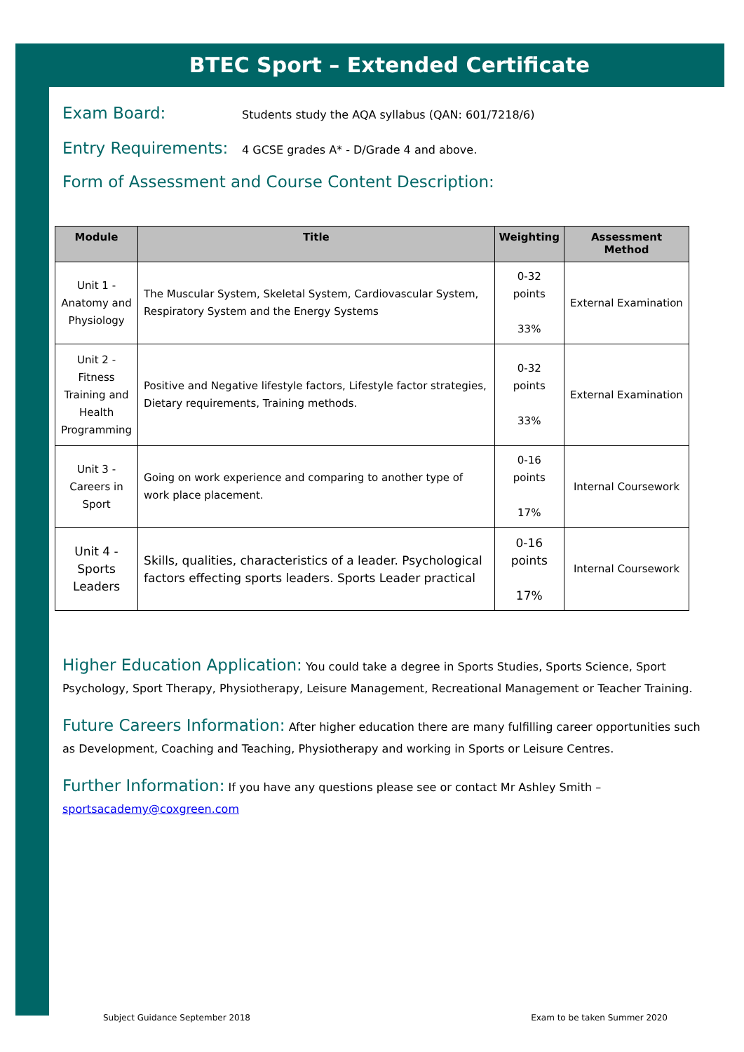BTEC Sport – Extended Certificate
Exam Board: Students study the AQA syllabus (QAN: 601/7218/6)
Entry Requirements: 4 GCSE grades A* - D/Grade 4 and above.
Form of Assessment and Course Content Description:
| Module | Title | Weighting | Assessment Method |
| --- | --- | --- | --- |
| Unit 1 - Anatomy and Physiology | The Muscular System, Skeletal System, Cardiovascular System, Respiratory System and the Energy Systems | 0-32 points 33% | External Examination |
| Unit 2 - Fitness Training and Health Programming | Positive and Negative lifestyle factors, Lifestyle factor strategies, Dietary requirements, Training methods. | 0-32 points 33% | External Examination |
| Unit 3 - Careers in Sport | Going on work experience and comparing to another type of work place placement. | 0-16 points 17% | Internal Coursework |
| Unit 4 - Sports Leaders | Skills, qualities, characteristics of a leader. Psychological factors effecting sports leaders. Sports Leader practical | 0-16 points 17% | Internal Coursework |
Higher Education Application: You could take a degree in Sports Studies, Sports Science, Sport Psychology, Sport Therapy, Physiotherapy, Leisure Management, Recreational Management or Teacher Training.
Future Careers Information: After higher education there are many fulfilling career opportunities such as Development, Coaching and Teaching, Physiotherapy and working in Sports or Leisure Centres.
Further Information: If you have any questions please see or contact Mr Ashley Smith –
sportsacademy@coxgreen.com
Subject Guidance September 2018 Exam to be taken Summer 2020